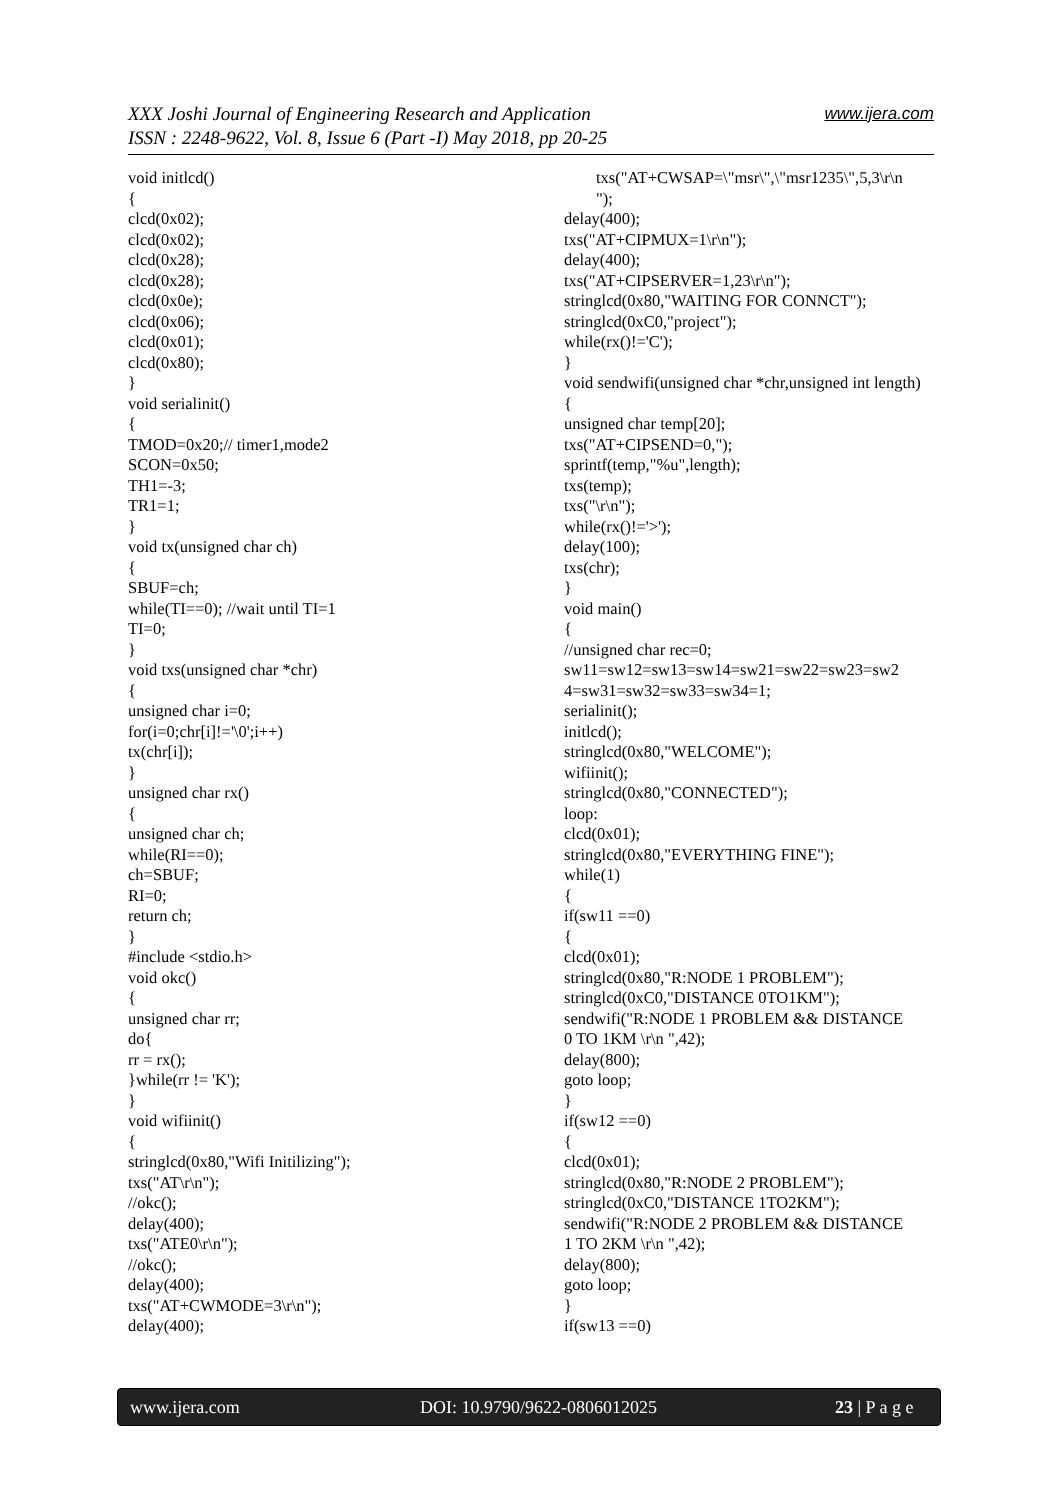www.ijera.com XXX Joshi Journal of Engineering Research and Application
ISSN : 2248-9622, Vol. 8, Issue 6 (Part -I) May 2018, pp 20-25
void initlcd() { clcd(0x02); clcd(0x02); clcd(0x28); clcd(0x28); clcd(0x0e); clcd(0x06); clcd(0x01); clcd(0x80); } void serialinit() { TMOD=0x20;// timer1,mode2 SCON=0x50; TH1=-3; TR1=1; } void tx(unsigned char ch) { SBUF=ch; while(TI==0); //wait until TI=1 TI=0; } void txs(unsigned char *chr) { unsigned char i=0; for(i=0;chr[i]!='\0';i++) tx(chr[i]); } unsigned char rx() { unsigned char ch; while(RI==0); ch=SBUF; RI=0; return ch; } #include <stdio.h> void okc() { unsigned char rr; do{ rr = rx(); }while(rr != 'K'); } void wifiinit() { stringlcd(0x80,"Wifi Initilizing"); txs("AT\r\n"); //okc(); delay(400); txs("ATE0\r\n"); //okc(); delay(400); txs("AT+CWMODE=3\r\n"); delay(400);
txs("AT+CWSAP=\"msr\",\"msr1235\",5,3\r\n ");
delay(400); txs("AT+CIPMUX=1\r\n"); delay(400); txs("AT+CIPSERVER=1,23\r\n"); stringlcd(0x80,"WAITING FOR CONNCT"); stringlcd(0xC0,"project"); while(rx()!='C'); }
void sendwifi(unsigned char *chr,unsigned int length)
{ unsigned char temp[20]; txs("AT+CIPSEND=0,"); sprintf(temp,"%u",length); txs(temp); txs("\r\n"); while(rx()!='>'); delay(100); txs(chr); } void main() { //unsigned char rec=0; sw11=sw12=sw13=sw14=sw21=sw22=sw23=sw2 4=sw31=sw32=sw33=sw34=1; serialinit(); initlcd(); stringlcd(0x80,"WELCOME"); wifiinit(); stringlcd(0x80,"CONNECTED"); loop: clcd(0x01); stringlcd(0x80,"EVERYTHING FINE"); while(1) { if(sw11 ==0) { clcd(0x01); stringlcd(0x80,"R:NODE 1 PROBLEM"); stringlcd(0xC0,"DISTANCE 0TO1KM"); sendwifi("R:NODE 1 PROBLEM && DISTANCE 0 TO 1KM \r\n ",42); delay(800); goto loop; } if(sw12 ==0) { clcd(0x01); stringlcd(0x80,"R:NODE 2 PROBLEM"); stringlcd(0xC0,"DISTANCE 1TO2KM"); sendwifi("R:NODE 2 PROBLEM && DISTANCE 1 TO 2KM \r\n ",42); delay(800); goto loop; } if(sw13 ==0)
www.ijera.com DOI: 10.9790/9622-0806012025 23 | P a g e